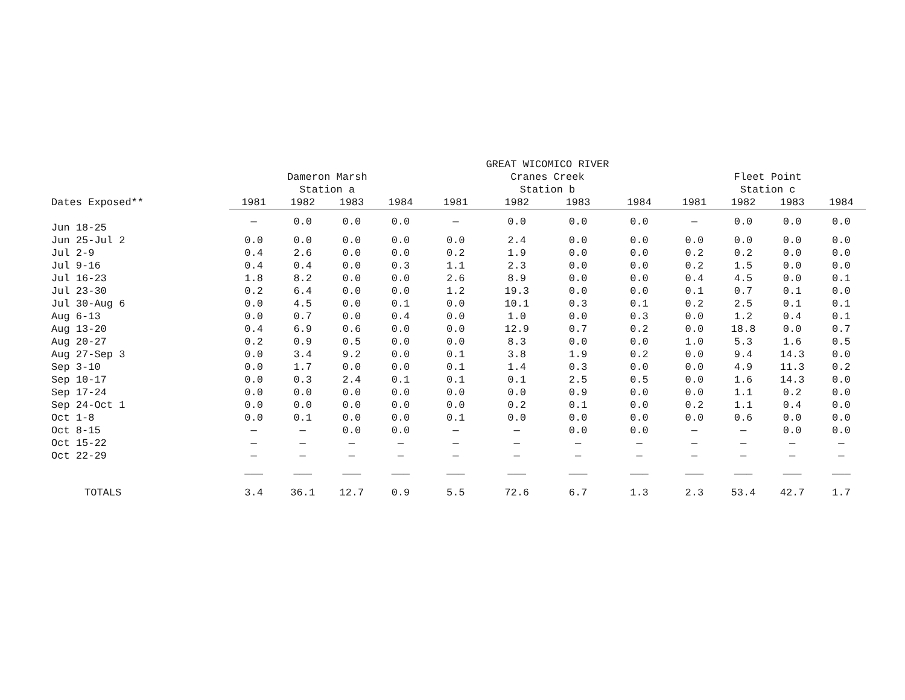| | | | | | GREAT WICOMICO RIVER | | | | | | | |
| --- | --- | --- | --- | --- | --- | --- | --- | --- | --- | --- | --- | --- |
| | Dameron Marsh | | | | Cranes Creek | | | | Fleet Point | | | |
| | Station a | | | | Station b | | | | Station c | | | |
| Dates Exposed** | 1981 | 1982 | 1983 | 1984 | 1981 | 1982 | 1983 | 1984 | 1981 | 1982 | 1983 | 1984 |
| Jun 18-25 | — | 0.0 | 0.0 | 0.0 | — | 0.0 | 0.0 | 0.0 | — | 0.0 | 0.0 | 0.0 |
| Jun 25-Jul 2 | 0.0 | 0.0 | 0.0 | 0.0 | 0.0 | 2.4 | 0.0 | 0.0 | 0.0 | 0.0 | 0.0 | 0.0 |
| Jul 2-9 | 0.4 | 2.6 | 0.0 | 0.0 | 0.2 | 1.9 | 0.0 | 0.0 | 0.2 | 0.2 | 0.0 | 0.0 |
| Jul 9-16 | 0.4 | 0.4 | 0.0 | 0.3 | 1.1 | 2.3 | 0.0 | 0.0 | 0.2 | 1.5 | 0.0 | 0.0 |
| Jul 16-23 | 1.8 | 8.2 | 0.0 | 0.0 | 2.6 | 8.9 | 0.0 | 0.0 | 0.4 | 4.5 | 0.0 | 0.1 |
| Jul 23-30 | 0.2 | 6.4 | 0.0 | 0.0 | 1.2 | 19.3 | 0.0 | 0.0 | 0.1 | 0.7 | 0.1 | 0.0 |
| Jul 30-Aug 6 | 0.0 | 4.5 | 0.0 | 0.1 | 0.0 | 10.1 | 0.3 | 0.1 | 0.2 | 2.5 | 0.1 | 0.1 |
| Aug 6-13 | 0.0 | 0.7 | 0.0 | 0.4 | 0.0 | 1.0 | 0.0 | 0.3 | 0.0 | 1.2 | 0.4 | 0.1 |
| Aug 13-20 | 0.4 | 6.9 | 0.6 | 0.0 | 0.0 | 12.9 | 0.7 | 0.2 | 0.0 | 18.8 | 0.0 | 0.7 |
| Aug 20-27 | 0.2 | 0.9 | 0.5 | 0.0 | 0.0 | 8.3 | 0.0 | 0.0 | 1.0 | 5.3 | 1.6 | 0.5 |
| Aug 27-Sep 3 | 0.0 | 3.4 | 9.2 | 0.0 | 0.1 | 3.8 | 1.9 | 0.2 | 0.0 | 9.4 | 14.3 | 0.0 |
| Sep 3-10 | 0.0 | 1.7 | 0.0 | 0.0 | 0.1 | 1.4 | 0.3 | 0.0 | 0.0 | 4.9 | 11.3 | 0.2 |
| Sep 10-17 | 0.0 | 0.3 | 2.4 | 0.1 | 0.1 | 0.1 | 2.5 | 0.5 | 0.0 | 1.6 | 14.3 | 0.0 |
| Sep 17-24 | 0.0 | 0.0 | 0.0 | 0.0 | 0.0 | 0.0 | 0.9 | 0.0 | 0.0 | 1.1 | 0.2 | 0.0 |
| Sep 24-Oct 1 | 0.0 | 0.0 | 0.0 | 0.0 | 0.0 | 0.2 | 0.1 | 0.0 | 0.2 | 1.1 | 0.4 | 0.0 |
| Oct 1-8 | 0.0 | 0.1 | 0.0 | 0.0 | 0.1 | 0.0 | 0.0 | 0.0 | 0.0 | 0.6 | 0.0 | 0.0 |
| Oct 8-15 | — | — | 0.0 | 0.0 | — | — | 0.0 | 0.0 | — | — | 0.0 | 0.0 |
| Oct 15-22 | — | — | — | — | — | — | — | — | — | — | — | — |
| Oct 22-29 | — | — | — | — | — | — | — | — | — | — | — | — |
| | ——— | ——— | ——— | ——— | ——— | ——— | ——— | ——— | ——— | ——— | ——— | ——— |
| TOTALS | 3.4 | 36.1 | 12.7 | 0.9 | 5.5 | 72.6 | 6.7 | 1.3 | 2.3 | 53.4 | 42.7 | 1.7 |